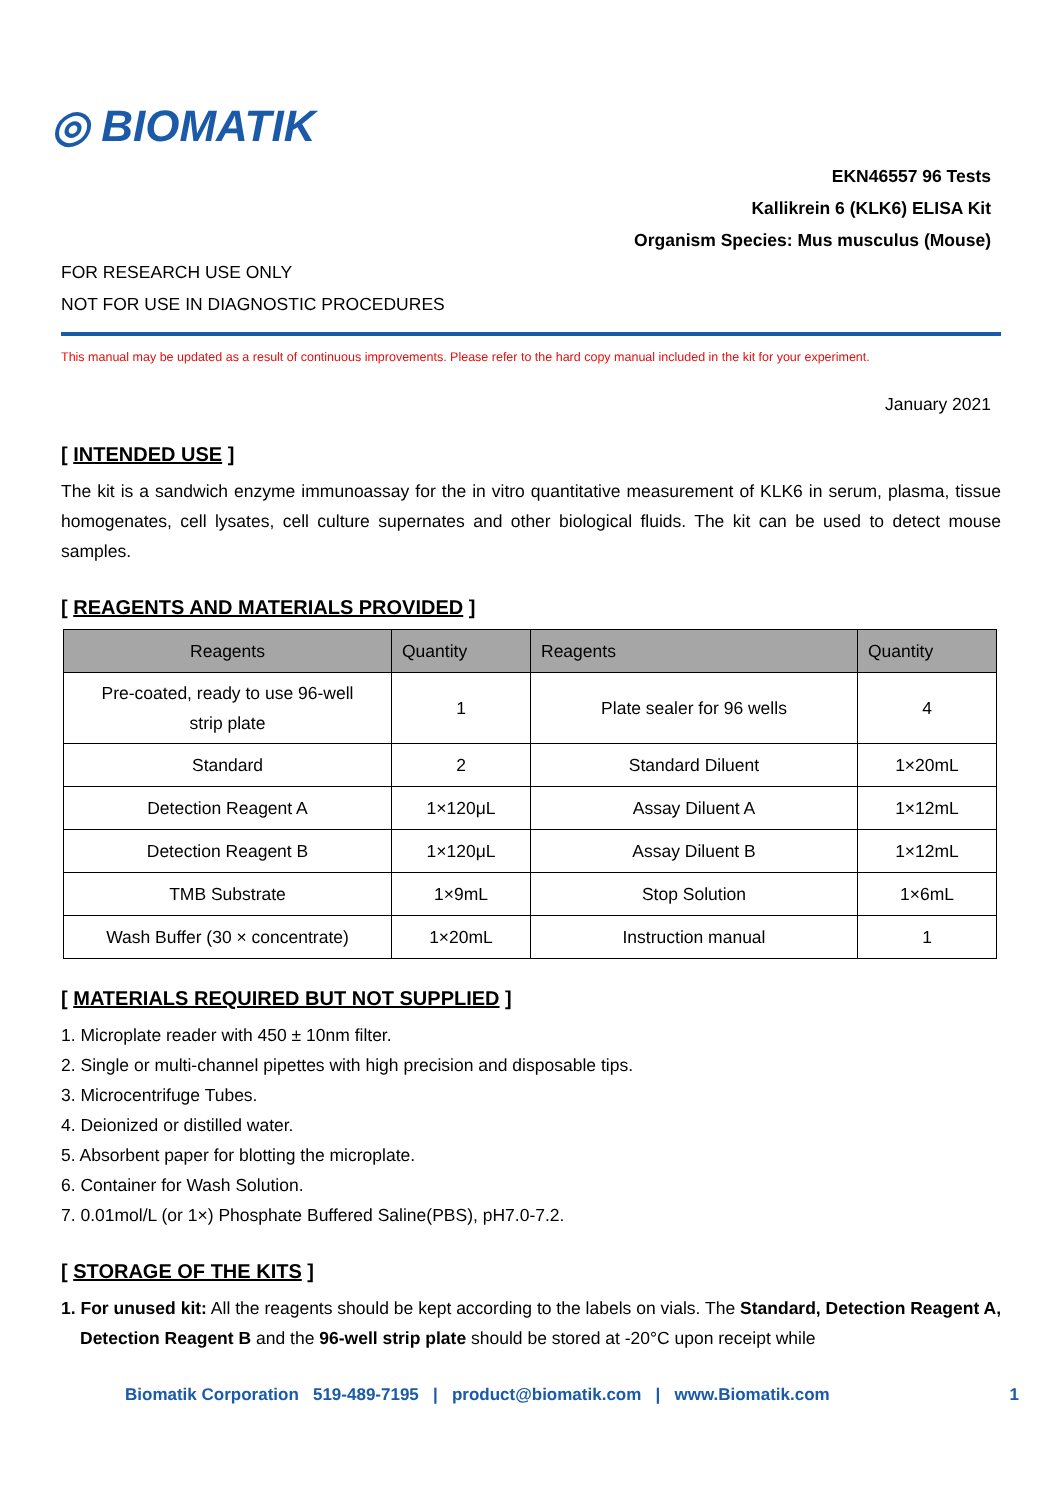◎ BIOMATIK
EKN46557 96 Tests
Kallikrein 6 (KLK6) ELISA Kit
Organism Species: Mus musculus (Mouse)
FOR RESEARCH USE ONLY
NOT FOR USE IN DIAGNOSTIC PROCEDURES
This manual may be updated as a result of continuous improvements. Please refer to the hard copy manual included in the kit for your experiment.
January 2021
[ INTENDED USE ]
The kit is a sandwich enzyme immunoassay for the in vitro quantitative measurement of KLK6 in serum, plasma, tissue homogenates, cell lysates, cell culture supernates and other biological fluids. The kit can be used to detect mouse samples.
[ REAGENTS AND MATERIALS PROVIDED ]
| Reagents | Quantity | Reagents | Quantity |
| --- | --- | --- | --- |
| Pre-coated, ready to use 96-well strip plate | 1 | Plate sealer for 96 wells | 4 |
| Standard | 2 | Standard Diluent | 1×20mL |
| Detection Reagent A | 1×120μL | Assay Diluent A | 1×12mL |
| Detection Reagent B | 1×120μL | Assay Diluent B | 1×12mL |
| TMB Substrate | 1×9mL | Stop Solution | 1×6mL |
| Wash Buffer (30 × concentrate) | 1×20mL | Instruction manual | 1 |
[ MATERIALS REQUIRED BUT NOT SUPPLIED ]
1. Microplate reader with 450 ± 10nm filter.
2. Single or multi-channel pipettes with high precision and disposable tips.
3. Microcentrifuge Tubes.
4. Deionized or distilled water.
5. Absorbent paper for blotting the microplate.
6. Container for Wash Solution.
7. 0.01mol/L (or 1×) Phosphate Buffered Saline(PBS), pH7.0-7.2.
[ STORAGE OF THE KITS ]
1. For unused kit: All the reagents should be kept according to the labels on vials. The Standard, Detection Reagent A, Detection Reagent B and the 96-well strip plate should be stored at -20°C upon receipt while
Biomatik Corporation 519-489-7195 | product@biomatik.com | www.Biomatik.com 1